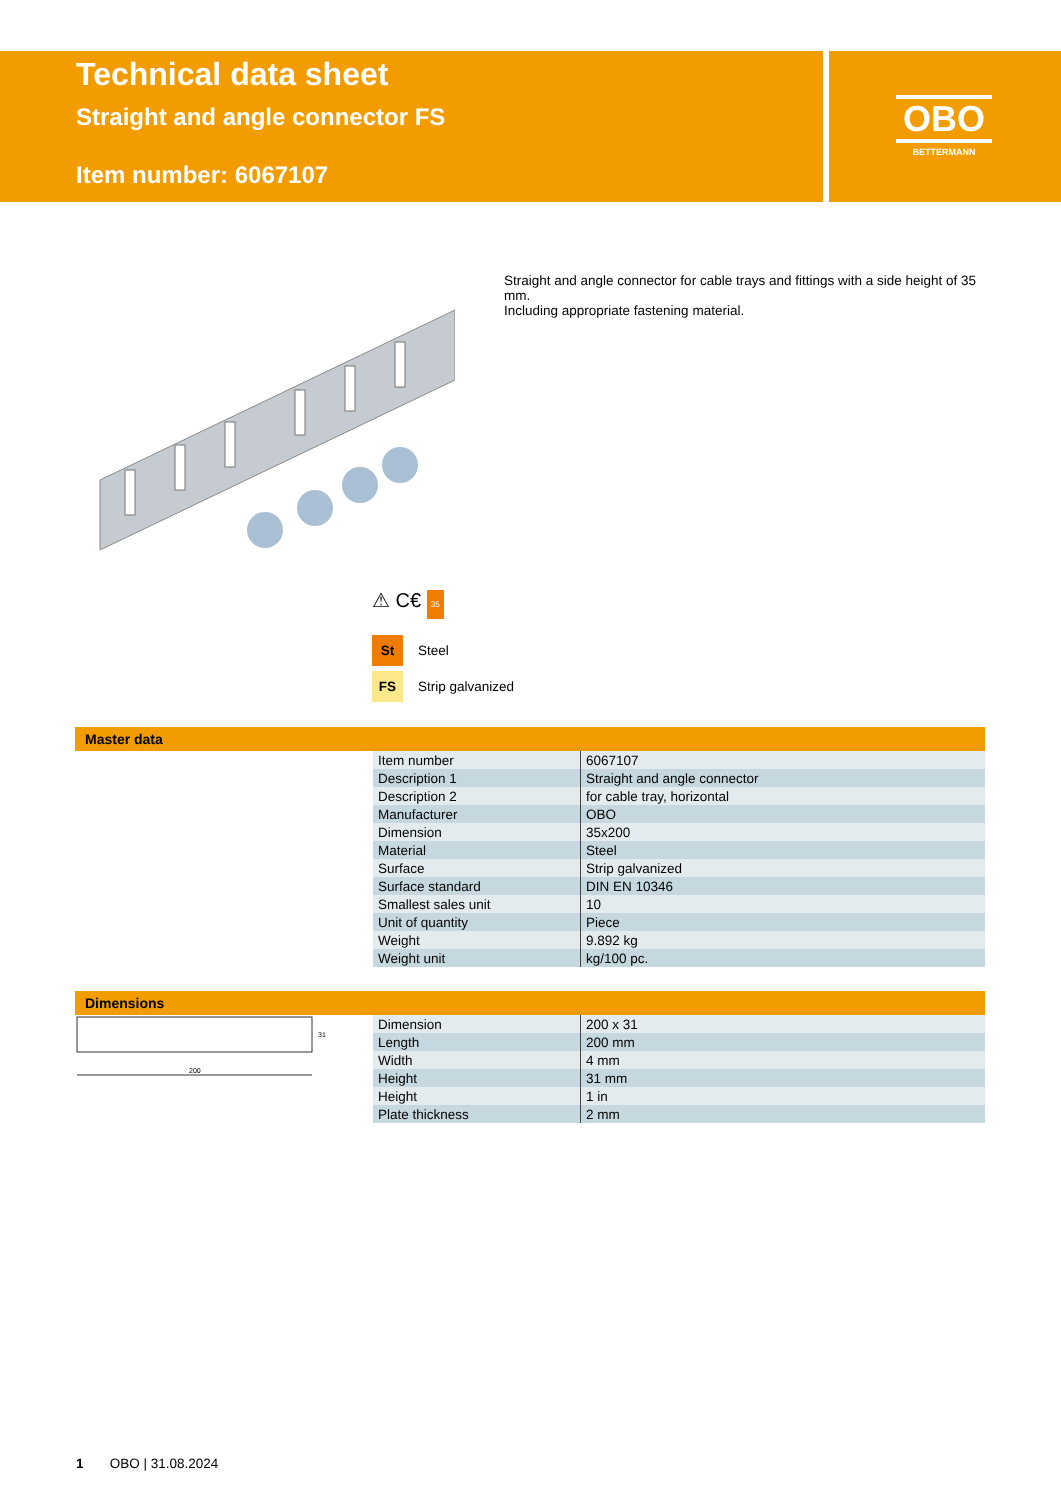Technical data sheet
Straight and angle connector FS
Item number: 6067107
OBO
BETTERMANN
Straight and angle connector for cable trays and fittings with a side height of 35 mm.
Including appropriate fastening material.
⚠ C€ 35
St Steel
FS Strip galvanized
Master data
| Item number | 6067107 |
| Description 1 | Straight and angle connector |
| Description 2 | for cable tray, horizontal |
| Manufacturer | OBO |
| Dimension | 35x200 |
| Material | Steel |
| Surface | Strip galvanized |
| Surface standard | DIN EN 10346 |
| Smallest sales unit | 10 |
| Unit of quantity | Piece |
| Weight | 9.892 kg |
| Weight unit | kg/100 pc. |
Dimensions
200
31
| Dimension | 200 x 31 |
| Length | 200 mm |
| Width | 4 mm |
| Height | 31 mm |
| Height | 1 in |
| Plate thickness | 2 mm |
1 OBO | 31.08.2024